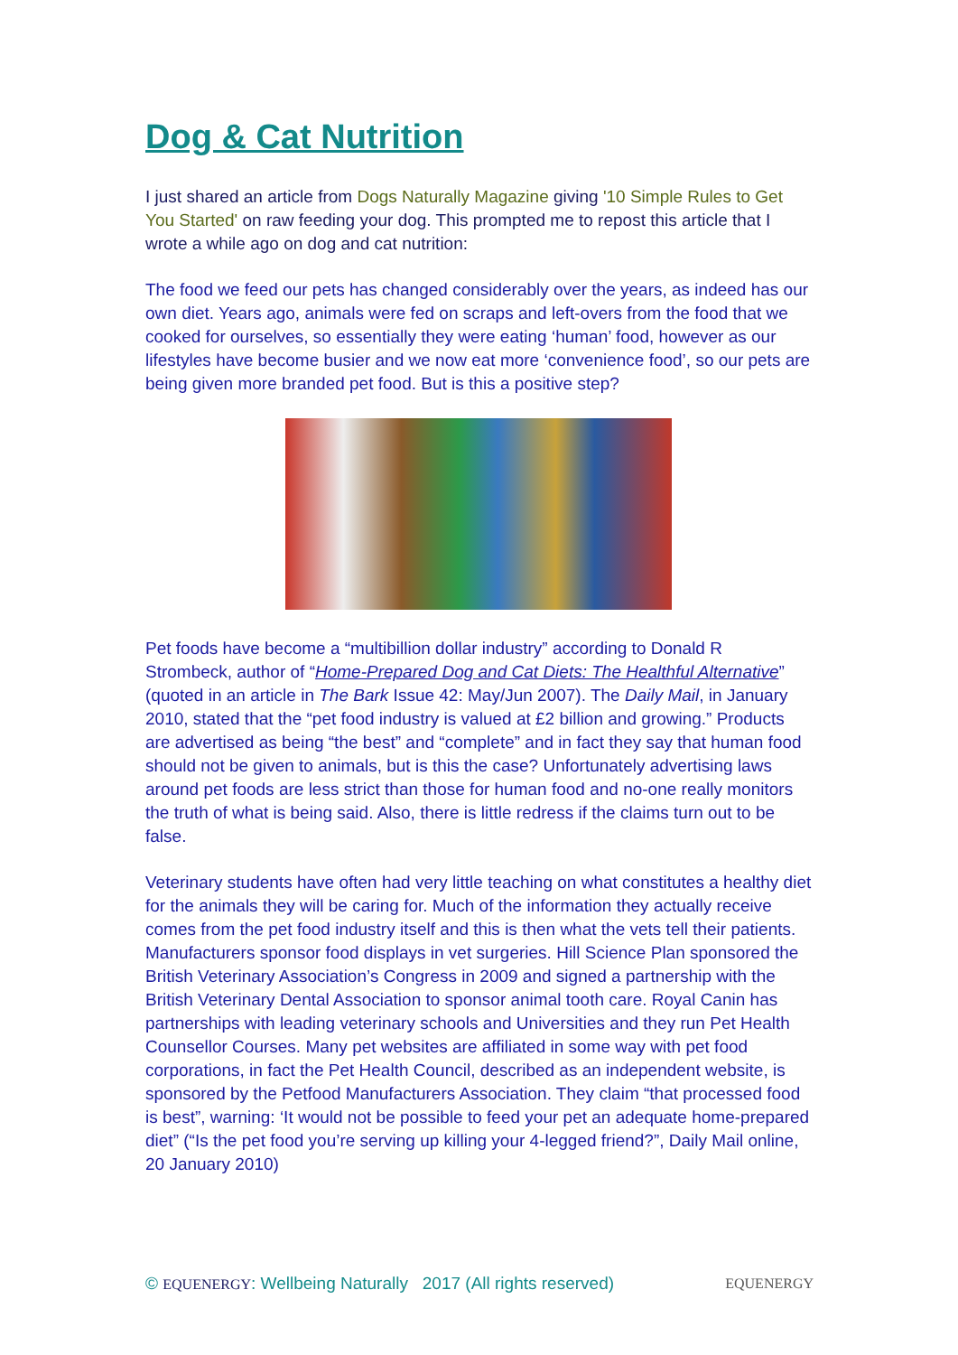Dog & Cat Nutrition
I just shared an article from Dogs Naturally Magazine giving '10 Simple Rules to Get You Started' on raw feeding your dog. This prompted me to repost this article that I wrote a while ago on dog and cat nutrition:
The food we feed our pets has changed considerably over the years, as indeed has our own diet. Years ago, animals were fed on scraps and left-overs from the food that we cooked for ourselves, so essentially they were eating ‘human’ food, however as our lifestyles have become busier and we now eat more ‘convenience food’, so our pets are being given more branded pet food. But is this a positive step?
Pet foods have become a “multibillion dollar industry” according to Donald R Strombeck, author of “Home-Prepared Dog and Cat Diets: The Healthful Alternative” (quoted in an article in The Bark Issue 42: May/Jun 2007). The Daily Mail, in January 2010, stated that the “pet food industry is valued at £2 billion and growing.” Products are advertised as being “the best” and “complete” and in fact they say that human food should not be given to animals, but is this the case? Unfortunately advertising laws around pet foods are less strict than those for human food and no-one really monitors the truth of what is being said. Also, there is little redress if the claims turn out to be false.
Veterinary students have often had very little teaching on what constitutes a healthy diet for the animals they will be caring for. Much of the information they actually receive comes from the pet food industry itself and this is then what the vets tell their patients. Manufacturers sponsor food displays in vet surgeries. Hill Science Plan sponsored the British Veterinary Association’s Congress in 2009 and signed a partnership with the British Veterinary Dental Association to sponsor animal tooth care. Royal Canin has partnerships with leading veterinary schools and Universities and they run Pet Health Counsellor Courses. Many pet websites are affiliated in some way with pet food corporations, in fact the Pet Health Council, described as an independent website, is sponsored by the Petfood Manufacturers Association. They claim “that processed food is best”, warning: ‘It would not be possible to feed your pet an adequate home-prepared diet” (“Is the pet food you’re serving up killing your 4-legged friend?”, Daily Mail online, 20 January 2010)
© EQUENERGY: Wellbeing Naturally 2017 (All rights reserved) EQUENERGY